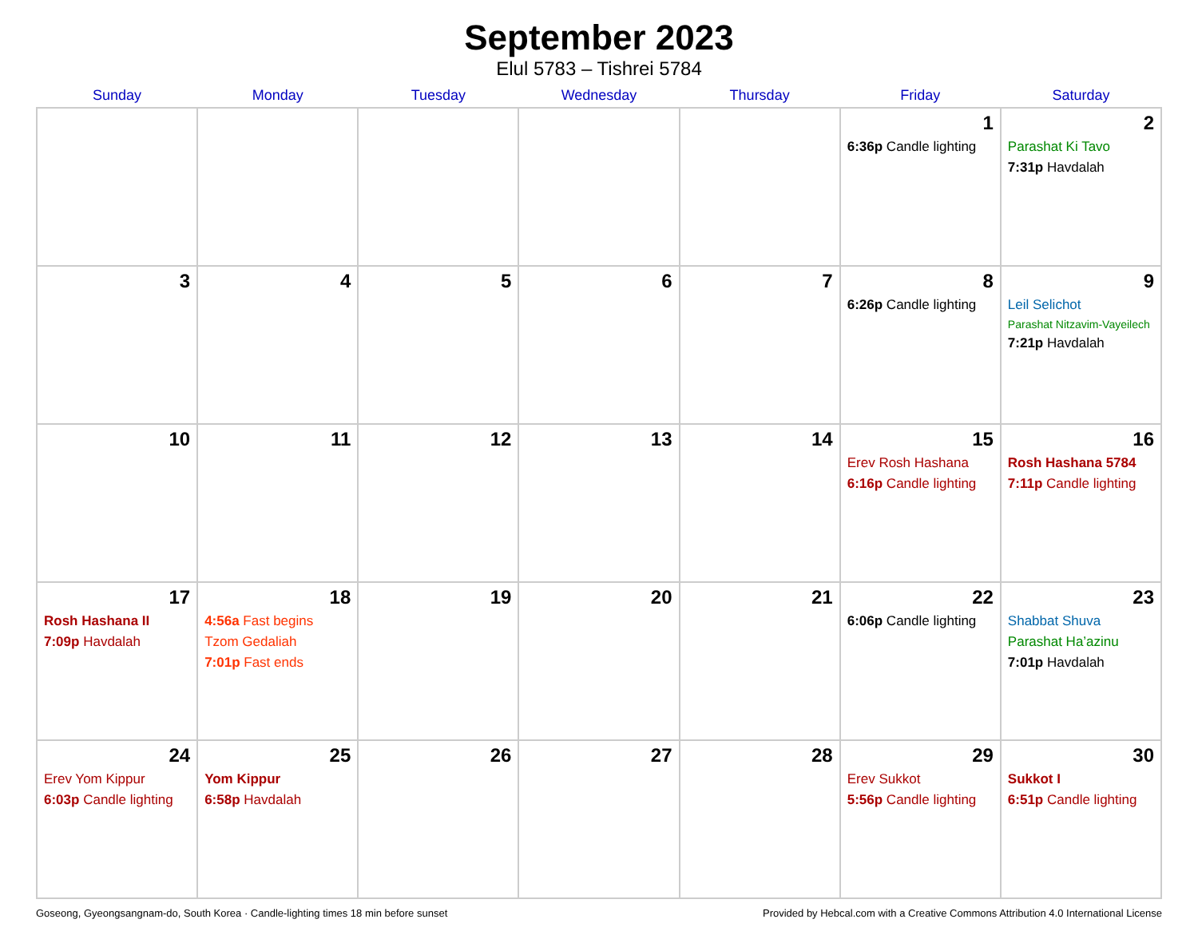September 2023
Elul 5783 – Tishrei 5784
| Sunday | Monday | Tuesday | Wednesday | Thursday | Friday | Saturday |
| --- | --- | --- | --- | --- | --- | --- |
| | | | | | 1 6:36p Candle lighting | 2 Parashat Ki Tavo 7:31p Havdalah |
| 3 | 4 | 5 | 6 | 7 | 8 6:26p Candle lighting | 9 Leil Selichot Parashat Nitzavim-Vayeilech 7:21p Havdalah |
| 10 | 11 | 12 | 13 | 14 | 15 Erev Rosh Hashana 6:16p Candle lighting | 16 Rosh Hashana 5784 7:11p Candle lighting |
| 17 Rosh Hashana II 7:09p Havdalah | 18 4:56a Fast begins Tzom Gedaliah 7:01p Fast ends | 19 | 20 | 21 | 22 6:06p Candle lighting | 23 Shabbat Shuva Parashat Ha’azinu 7:01p Havdalah |
| 24 Erev Yom Kippur 6:03p Candle lighting | 25 Yom Kippur 6:58p Havdalah | 26 | 27 | 28 | 29 Erev Sukkot 5:56p Candle lighting | 30 Sukkot I 6:51p Candle lighting |
Goseong, Gyeongsangnam-do, South Korea · Candle-lighting times 18 min before sunset Provided by Hebcal.com with a Creative Commons Attribution 4.0 International License